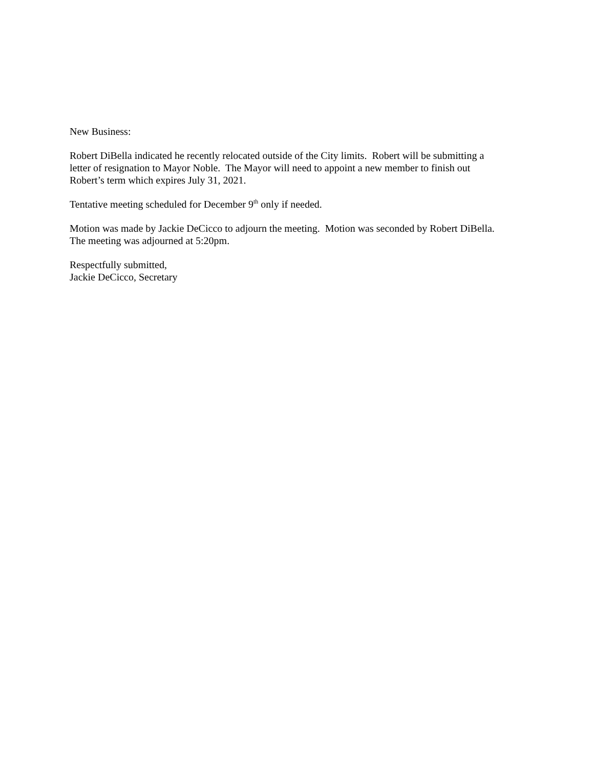New Business:
Robert DiBella indicated he recently relocated outside of the City limits. Robert will be submitting a
letter of resignation to Mayor Noble. The Mayor will need to appoint a new member to finish out
Robert’s term which expires July 31, 2021.
Tentative meeting scheduled for December 9<sup>th</sup> only if needed.
Motion was made by Jackie DeCicco to adjourn the meeting. Motion was seconded by Robert DiBella.
The meeting was adjourned at 5:20pm.
Respectfully submitted,
Jackie DeCicco, Secretary